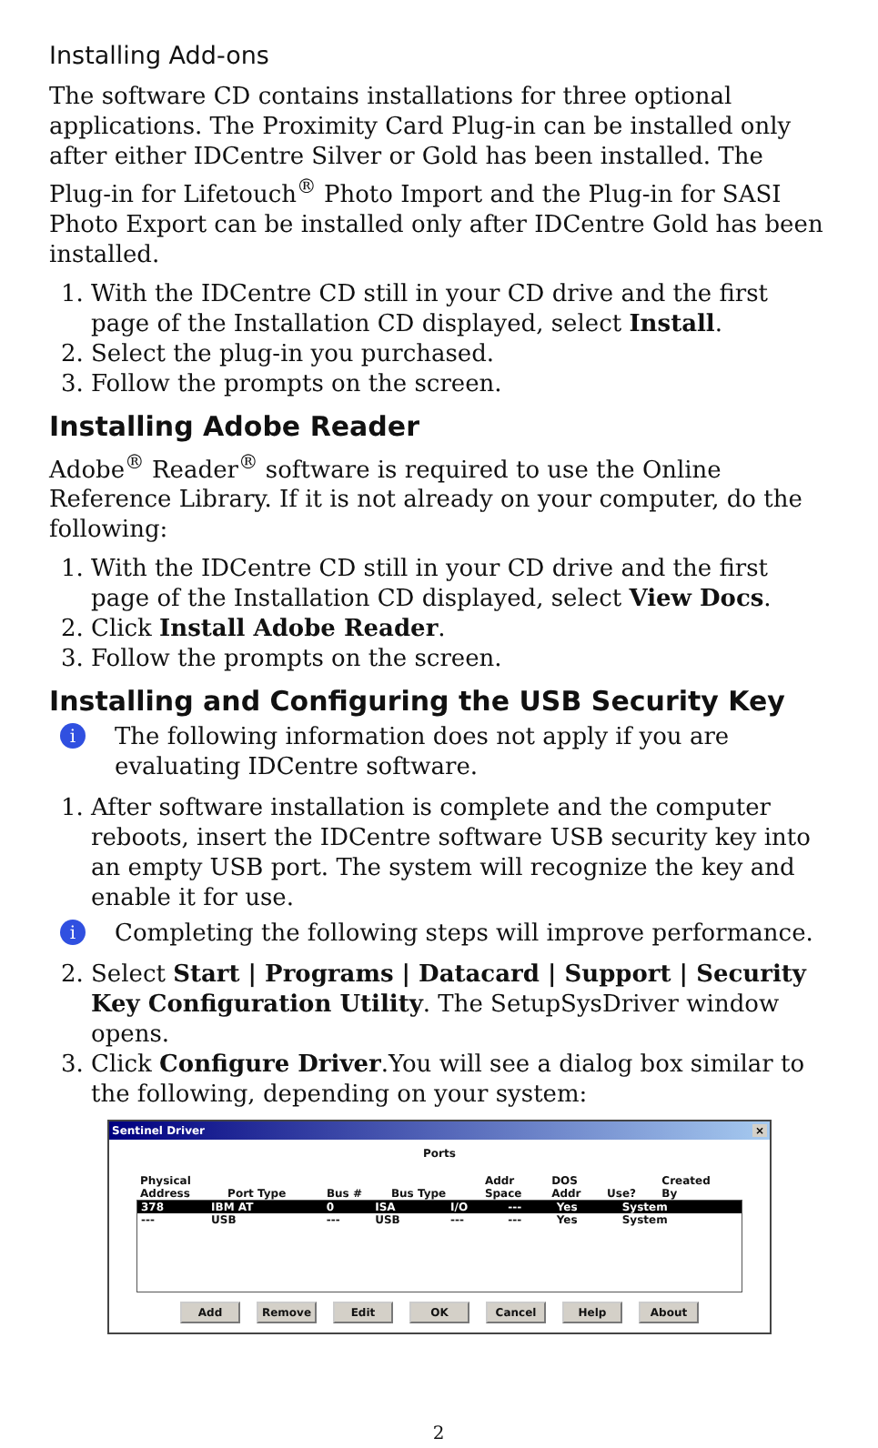Installing Add-ons
The software CD contains installations for three optional applications. The Proximity Card Plug-in can be installed only after either IDCentre Silver or Gold has been installed. The Plug-in for Lifetouch<sup>®</sup> Photo Import and the Plug-in for SASI Photo Export can be installed only after IDCentre Gold has been installed.
1. With the IDCentre CD still in your CD drive and the first page of the Installation CD displayed, select Install.
2. Select the plug-in you purchased.
3. Follow the prompts on the screen.
Installing Adobe Reader
Adobe<sup>®</sup> Reader<sup>®</sup> software is required to use the Online Reference Library. If it is not already on your computer, do the following:
1. With the IDCentre CD still in your CD drive and the first page of the Installation CD displayed, select View Docs.
2. Click Install Adobe Reader.
3. Follow the prompts on the screen.
Installing and Configuring the USB Security Key
i
The following information does not apply if you are evaluating IDCentre software.
1. After software installation is complete and the computer reboots, insert the IDCentre software USB security key into an empty USB port. The system will recognize the key and enable it for use.
i
Completing the following steps will improve performance.
2. Select Start | Programs | Datacard | Support | Security Key Configuration Utility. The SetupSysDriver window opens.
3. Click Configure Driver.You will see a dialog box similar to the following, depending on your system:
Sentinel Driver ×
Ports
| Physical Address | Port Type | Bus # | Bus Type | Addr Space | DOS Addr | Use? | Created By |
| --- | --- | --- | --- | --- | --- | --- | --- |
| 378 | IBM AT | 0 | ISA | I/O | --- | Yes | System |
| --- | USB | --- | USB | --- | --- | Yes | System |
Add Remove Edit OK Cancel Help About
2